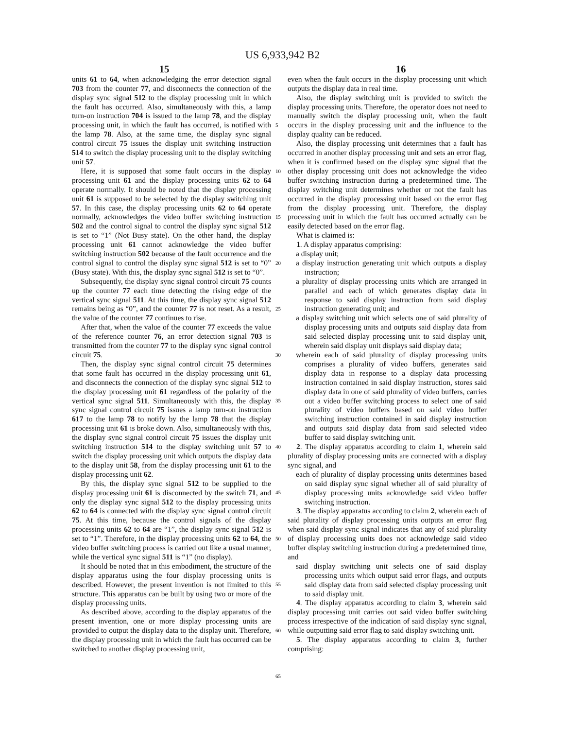US 6,933,942 B2
15 16
units 61 to 64, when acknowledging the error detection signal 703 from the counter 77, and disconnects the connection of the display sync signal 512 to the display processing unit in which the fault has occurred. Also, simultaneously with this, a lamp turn-on instruction 704 is issued to the lamp 78, and the display processing unit, in which the fault has occurred, is notified with the lamp 78. Also, at the same time, the display sync signal control circuit 75 issues the display unit switching instruction 514 to switch the display processing unit to the display switching unit 57.
Here, it is supposed that some fault occurs in the display processing unit 61 and the display processing units 62 to 64 operate normally. It should be noted that the display processing unit 61 is supposed to be selected by the display switching unit 57. In this case, the display processing units 62 to 64 operate normally, acknowledges the video buffer switching instruction 502 and the control signal to control the display sync signal 512 is set to “1” (Not Busy state). On the other hand, the display processing unit 61 cannot acknowledge the video buffer switching instruction 502 because of the fault occurrence and the control signal to control the display sync signal 512 is set to “0” (Busy state). With this, the display sync signal 512 is set to “0”.
Subsequently, the display sync signal control circuit 75 counts up the counter 77 each time detecting the rising edge of the vertical sync signal 511. At this time, the display sync signal 512 remains being as “0”, and the counter 77 is not reset. As a result, the value of the counter 77 continues to rise.
After that, when the value of the counter 77 exceeds the value of the reference counter 76, an error detection signal 703 is transmitted from the counter 77 to the display sync signal control circuit 75.
Then, the display sync signal control circuit 75 determines that some fault has occurred in the display processing unit 61, and disconnects the connection of the display sync signal 512 to the display processing unit 61 regardless of the polarity of the vertical sync signal 511. Simultaneously with this, the display sync signal control circuit 75 issues a lamp turn-on instruction 617 to the lamp 78 to notify by the lamp 78 that the display processing unit 61 is broke down. Also, simultaneously with this, the display sync signal control circuit 75 issues the display unit switching instruction 514 to the display switching unit 57 to switch the display processing unit which outputs the display data to the display unit 58, from the display processing unit 61 to the display processing unit 62.
By this, the display sync signal 512 to be supplied to the display processing unit 61 is disconnected by the switch 71, and only the display sync signal 512 to the display processing units 62 to 64 is connected with the display sync signal control circuit 75. At this time, because the control signals of the display processing units 62 to 64 are “1”, the display sync signal 512 is set to “1”. Therefore, in the display processing units 62 to 64, the video buffer switching process is carried out like a usual manner, while the vertical sync signal 511 is “1” (no display).
It should be noted that in this embodiment, the structure of the display apparatus using the four display processing units is described. However, the present invention is not limited to this structure. This apparatus can be built by using two or more of the display processing units.
As described above, according to the display apparatus of the present invention, one or more display processing units are provided to output the display data to the display unit. Therefore, the display processing unit in which the fault has occurred can be switched to another display processing unit,
5
10
15
20
25
30
35
40
45
50
55
60
65
even when the fault occurs in the display processing unit which outputs the display data in real time.
Also, the display switching unit is provided to switch the display processing units. Therefore, the operator does not need to manually switch the display processing unit, when the fault occurs in the display processing unit and the influence to the display quality can be reduced.
Also, the display processing unit determines that a fault has occurred in another display processing unit and sets an error flag, when it is confirmed based on the display sync signal that the other display processing unit does not acknowledge the video buffer switching instruction during a predetermined time. The display switching unit determines whether or not the fault has occurred in the display processing unit based on the error flag from the display processing unit. Therefore, the display processing unit in which the fault has occurred actually can be easily detected based on the error flag.
What is claimed is:
1. A display apparatus comprising:
a display unit;
a display instruction generating unit which outputs a display instruction;
a plurality of display processing units which are arranged in parallel and each of which generates display data in response to said display instruction from said display instruction generating unit; and
a display switching unit which selects one of said plurality of display processing units and outputs said display data from said selected display processing unit to said display unit, wherein said display unit displays said display data;
wherein each of said plurality of display processing units comprises a plurality of video buffers, generates said display data in response to a display data processing instruction contained in said display instruction, stores said display data in one of said plurality of video buffers, carries out a video buffer switching process to select one of said plurality of video buffers based on said video buffer switching instruction contained in said display instruction and outputs said display data from said selected video buffer to said display switching unit.
2. The display apparatus according to claim 1, wherein said plurality of display processing units are connected with a display sync signal, and
each of plurality of display processing units determines based on said display sync signal whether all of said plurality of display processing units acknowledge said video buffer switching instruction.
3. The display apparatus according to claim 2, wherein each of said plurality of display processing units outputs an error flag when said display sync signal indicates that any of said plurality of display processing units does not acknowledge said video buffer display switching instruction during a predetermined time, and
said display switching unit selects one of said display processing units which output said error flags, and outputs said display data from said selected display processing unit to said display unit.
4. The display apparatus according to claim 3, wherein said display processing unit carries out said video buffer switching process irrespective of the indication of said display sync signal, while outputting said error flag to said display switching unit.
5. The display apparatus according to claim 3, further comprising: